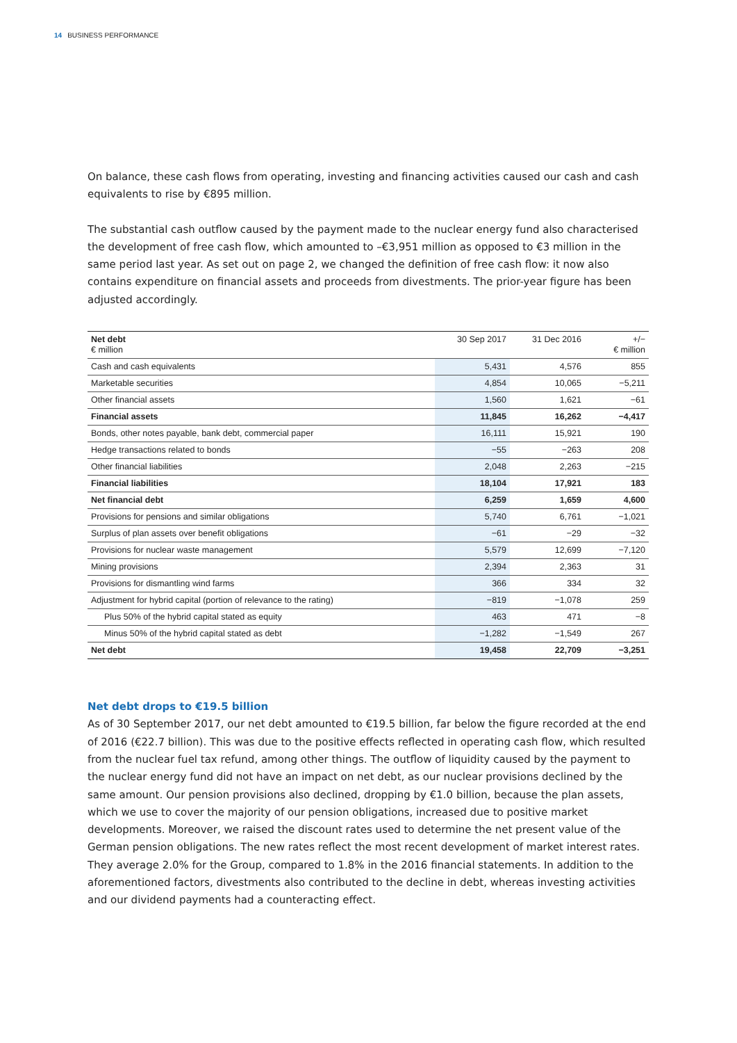14 BUSINESS PERFORMANCE
On balance, these cash flows from operating, investing and financing activities caused our cash and cash equivalents to rise by €895 million.
The substantial cash outflow caused by the payment made to the nuclear energy fund also characterised the development of free cash flow, which amounted to –€3,951 million as opposed to €3 million in the same period last year. As set out on page 2, we changed the definition of free cash flow: it now also contains expenditure on financial assets and proceeds from divestments. The prior-year figure has been adjusted accordingly.
| Net debt € million | 30 Sep 2017 | 31 Dec 2016 | +/− € million |
| --- | --- | --- | --- |
| Cash and cash equivalents | 5,431 | 4,576 | 855 |
| Marketable securities | 4,854 | 10,065 | −5,211 |
| Other financial assets | 1,560 | 1,621 | −61 |
| Financial assets | 11,845 | 16,262 | −4,417 |
| Bonds, other notes payable, bank debt, commercial paper | 16,111 | 15,921 | 190 |
| Hedge transactions related to bonds | −55 | −263 | 208 |
| Other financial liabilities | 2,048 | 2,263 | −215 |
| Financial liabilities | 18,104 | 17,921 | 183 |
| Net financial debt | 6,259 | 1,659 | 4,600 |
| Provisions for pensions and similar obligations | 5,740 | 6,761 | −1,021 |
| Surplus of plan assets over benefit obligations | −61 | −29 | −32 |
| Provisions for nuclear waste management | 5,579 | 12,699 | −7,120 |
| Mining provisions | 2,394 | 2,363 | 31 |
| Provisions for dismantling wind farms | 366 | 334 | 32 |
| Adjustment for hybrid capital (portion of relevance to the rating) | −819 | −1,078 | 259 |
| Plus 50% of the hybrid capital stated as equity | 463 | 471 | −8 |
| Minus 50% of the hybrid capital stated as debt | −1,282 | −1,549 | 267 |
| Net debt | 19,458 | 22,709 | −3,251 |
Net debt drops to €19.5 billion
As of 30 September 2017, our net debt amounted to €19.5 billion, far below the figure recorded at the end of 2016 (€22.7 billion). This was due to the positive effects reflected in operating cash flow, which resulted from the nuclear fuel tax refund, among other things. The outflow of liquidity caused by the payment to the nuclear energy fund did not have an impact on net debt, as our nuclear provisions declined by the same amount. Our pension provisions also declined, dropping by €1.0 billion, because the plan assets, which we use to cover the majority of our pension obligations, increased due to positive market developments. Moreover, we raised the discount rates used to determine the net present value of the German pension obligations. The new rates reflect the most recent development of market interest rates. They average 2.0% for the Group, compared to 1.8% in the 2016 financial statements. In addition to the aforementioned factors, divestments also contributed to the decline in debt, whereas investing activities and our dividend payments had a counteracting effect.